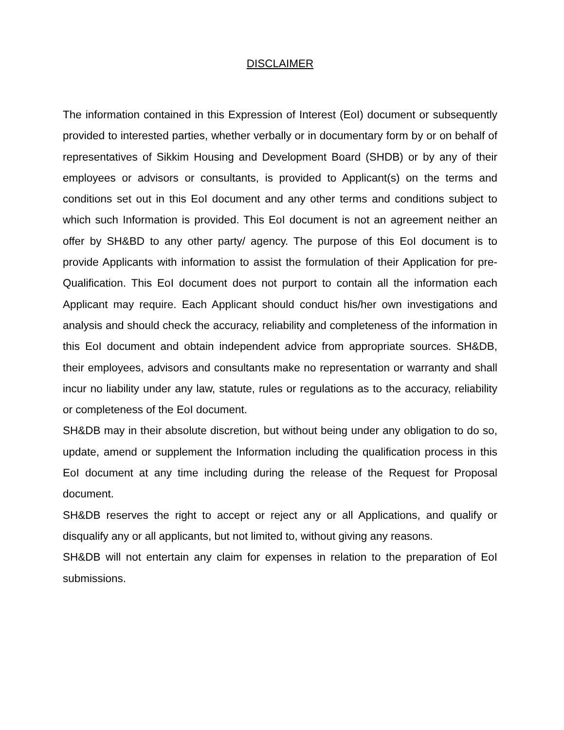DISCLAIMER
The information contained in this Expression of Interest (EoI) document or subsequently provided to interested parties, whether verbally or in documentary form by or on behalf of representatives of Sikkim Housing and Development Board (SHDB) or by any of their employees or advisors or consultants, is provided to Applicant(s) on the terms and conditions set out in this EoI document and any other terms and conditions subject to which such Information is provided. This EoI document is not an agreement neither an offer by SH&BD to any other party/ agency. The purpose of this EoI document is to provide Applicants with information to assist the formulation of their Application for pre-Qualification. This EoI document does not purport to contain all the information each Applicant may require. Each Applicant should conduct his/her own investigations and analysis and should check the accuracy, reliability and completeness of the information in this EoI document and obtain independent advice from appropriate sources. SH&DB, their employees, advisors and consultants make no representation or warranty and shall incur no liability under any law, statute, rules or regulations as to the accuracy, reliability or completeness of the EoI document.
SH&DB may in their absolute discretion, but without being under any obligation to do so, update, amend or supplement the Information including the qualification process in this EoI document at any time including during the release of the Request for Proposal document.
SH&DB reserves the right to accept or reject any or all Applications, and qualify or disqualify any or all applicants, but not limited to, without giving any reasons.
SH&DB will not entertain any claim for expenses in relation to the preparation of EoI submissions.